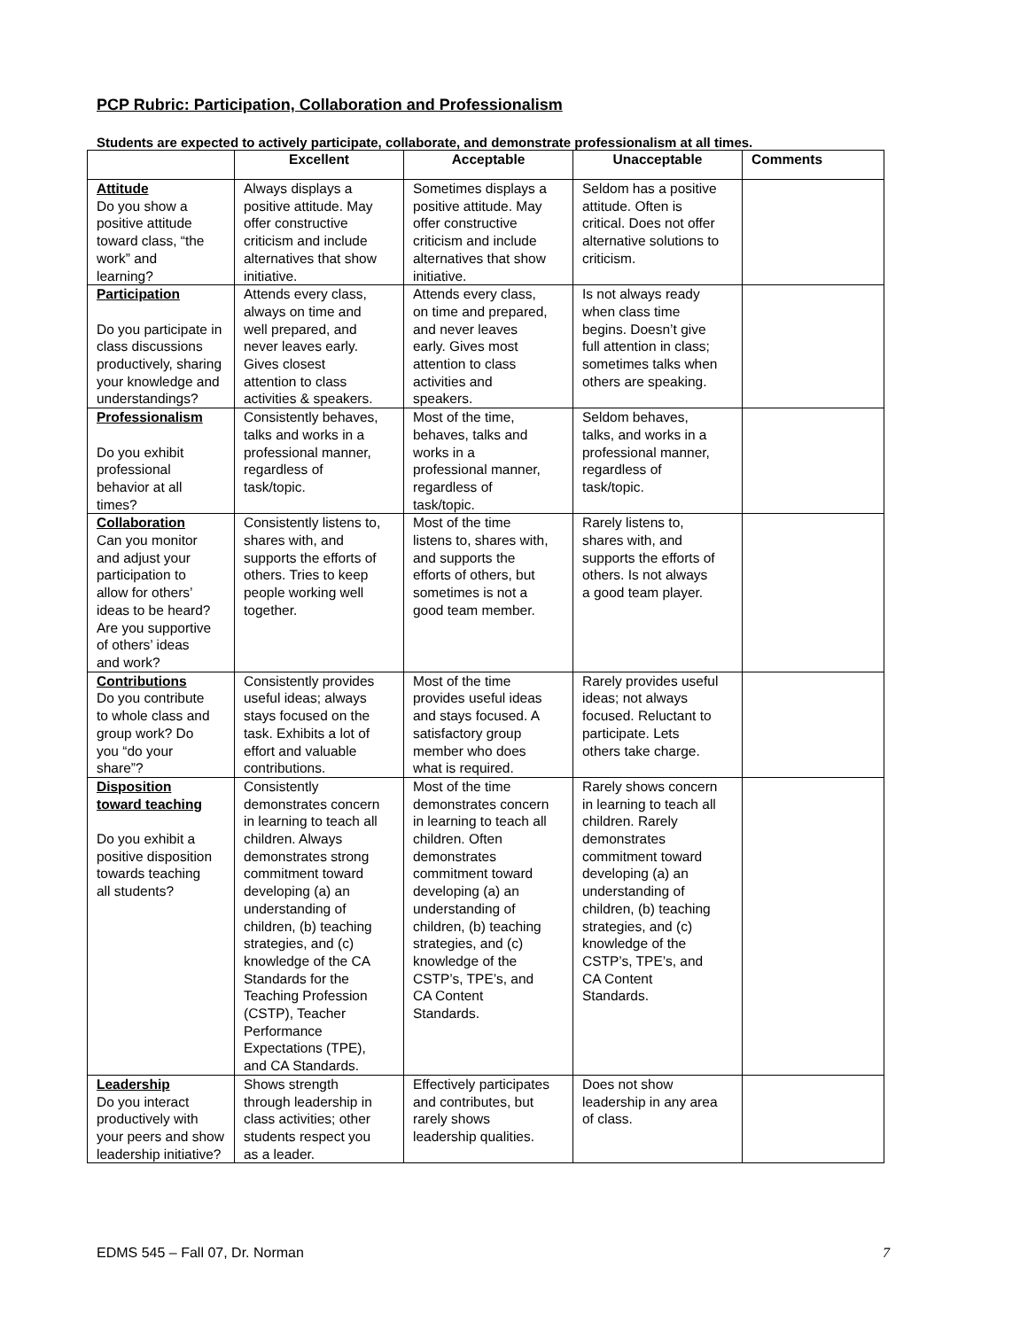PCP Rubric: Participation, Collaboration and Professionalism
Students are expected to actively participate, collaborate, and demonstrate professionalism at all times.
| | Excellent | Acceptable | Unacceptable | Comments |
| --- | --- | --- | --- | --- |
| Attitude Do you show a positive attitude toward class, “the work” and learning? | Always displays a positive attitude. May offer constructive criticism and include alternatives that show initiative. | Sometimes displays a positive attitude. May offer constructive criticism and include alternatives that show initiative. | Seldom has a positive attitude. Often is critical. Does not offer alternative solutions to criticism. | |
| Participation Do you participate in class discussions productively, sharing your knowledge and understandings? | Attends every class, always on time and well prepared, and never leaves early. Gives closest attention to class activities & speakers. | Attends every class, on time and prepared, and never leaves early. Gives most attention to class activities and speakers. | Is not always ready when class time begins. Doesn’t give full attention in class; sometimes talks when others are speaking. | |
| Professionalism Do you exhibit professional behavior at all times? | Consistently behaves, talks and works in a professional manner, regardless of task/topic. | Most of the time, behaves, talks and works in a professional manner, regardless of task/topic. | Seldom behaves, talks, and works in a professional manner, regardless of task/topic. | |
| Collaboration Can you monitor and adjust your participation to allow for others’ ideas to be heard? Are you supportive of others’ ideas and work? | Consistently listens to, shares with, and supports the efforts of others. Tries to keep people working well together. | Most of the time listens to, shares with, and supports the efforts of others, but sometimes is not a good team member. | Rarely listens to, shares with, and supports the efforts of others. Is not always a good team player. | |
| Contributions Do you contribute to whole class and group work? Do you “do your share”? | Consistently provides useful ideas; always stays focused on the task. Exhibits a lot of effort and valuable contributions. | Most of the time provides useful ideas and stays focused. A satisfactory group member who does what is required. | Rarely provides useful ideas; not always focused. Reluctant to participate. Lets others take charge. | |
| Disposition toward teaching Do you exhibit a positive disposition towards teaching all students? | Consistently demonstrates concern in learning to teach all children. Always demonstrates strong commitment toward developing (a) an understanding of children, (b) teaching strategies, and (c) knowledge of the CA Standards for the Teaching Profession (CSTP), Teacher Performance Expectations (TPE), and CA Standards. | Most of the time demonstrates concern in learning to teach all children. Often demonstrates commitment toward developing (a) an understanding of children, (b) teaching strategies, and (c) knowledge of the CSTP’s, TPE’s, and CA Content Standards. | Rarely shows concern in learning to teach all children. Rarely demonstrates commitment toward developing (a) an understanding of children, (b) teaching strategies, and (c) knowledge of the CSTP’s, TPE’s, and CA Content Standards. | |
| Leadership Do you interact productively with your peers and show leadership initiative? | Shows strength through leadership in class activities; other students respect you as a leader. | Effectively participates and contributes, but rarely shows leadership qualities. | Does not show leadership in any area of class. | |
EDMS 545 – Fall 07, Dr. Norman 7